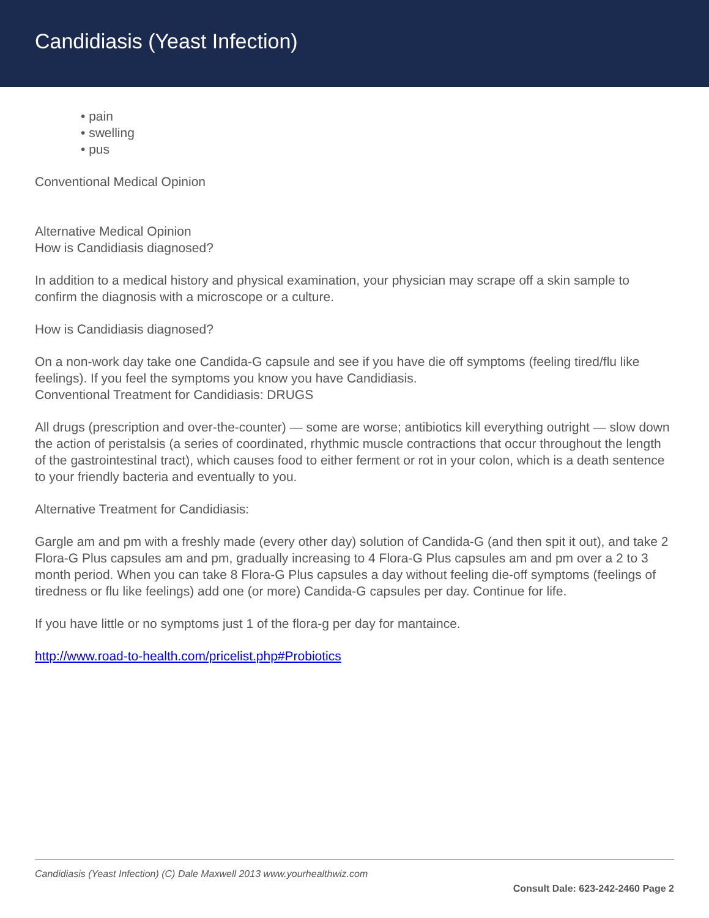Candidiasis (Yeast Infection)
• pain
• swelling
• pus
Conventional Medical Opinion
Alternative Medical Opinion
How is Candidiasis diagnosed?
In addition to a medical history and physical examination, your physician may scrape off a skin sample to confirm the diagnosis with a microscope or a culture.
How is Candidiasis diagnosed?
On a non-work day take one Candida-G capsule and see if you have die off symptoms (feeling tired/flu like feelings). If you feel the symptoms you know you have Candidiasis.
Conventional Treatment for Candidiasis: DRUGS
All drugs (prescription and over-the-counter) — some are worse; antibiotics kill everything outright — slow down the action of peristalsis (a series of coordinated, rhythmic muscle contractions that occur throughout the length of the gastrointestinal tract), which causes food to either ferment or rot in your colon, which is a death sentence to your friendly bacteria and eventually to you.
Alternative Treatment for Candidiasis:
Gargle am and pm with a freshly made (every other day) solution of Candida-G (and then spit it out), and take 2 Flora-G Plus capsules am and pm, gradually increasing to 4 Flora-G Plus capsules am and pm over a 2 to 3 month period. When you can take 8 Flora-G Plus capsules a day without feeling die-off symptoms (feelings of tiredness or flu like feelings) add one (or more) Candida-G capsules per day. Continue for life.
If you have little or no symptoms just 1 of the flora-g per day for mantaince.
http://www.road-to-health.com/pricelist.php#Probiotics
Candidiasis (Yeast Infection) (C) Dale Maxwell 2013 www.yourhealthwiz.com
Consult Dale: 623-242-2460 Page 2